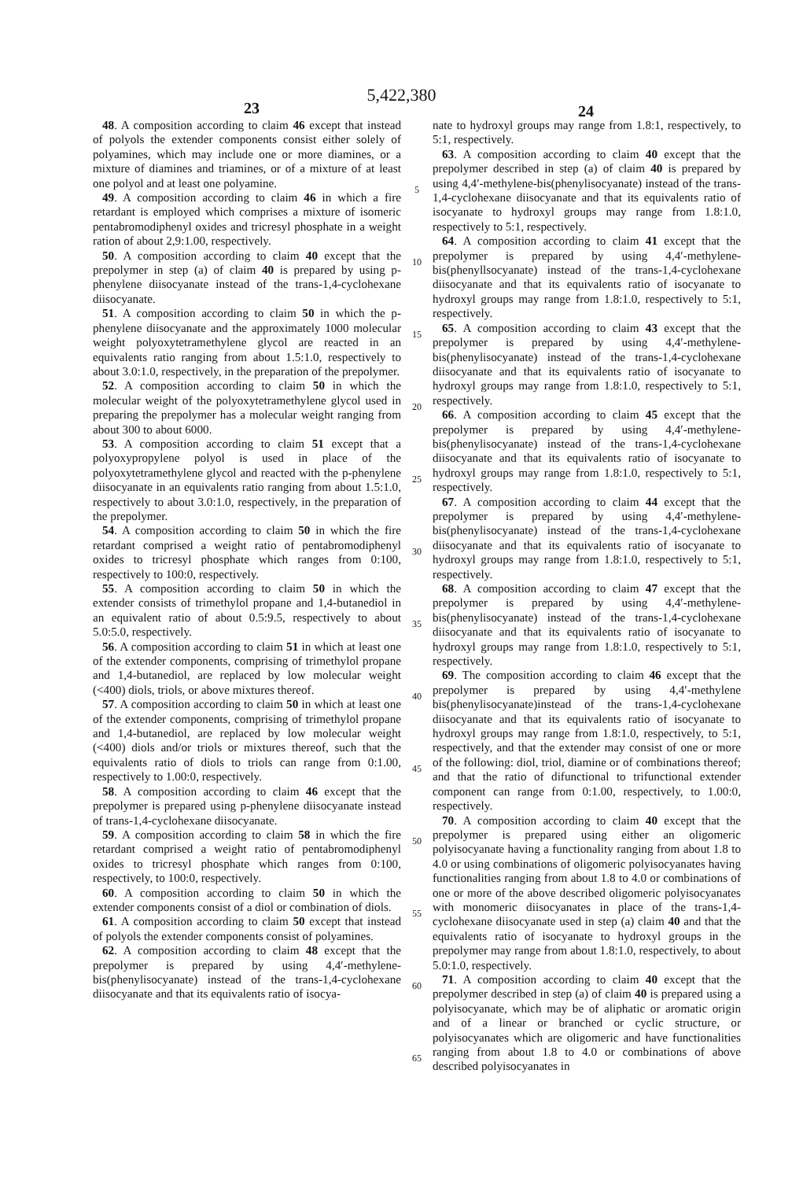5,422,380
23 24
48. A composition according to claim 46 except that instead of polyols the extender components consist either solely of polyamines, which may include one or more diamines, or a mixture of diamines and triamines, or of a mixture of at least one polyol and at least one polyamine.
49. A composition according to claim 46 in which a fire retardant is employed which comprises a mixture of isomeric pentabromodiphenyl oxides and tricresyl phosphate in a weight ration of about 2,9:1.00, respectively.
50. A composition according to claim 40 except that the prepolymer in step (a) of claim 40 is prepared by using p-phenylene diisocyanate instead of the trans-1,4-cyclohexane diisocyanate.
51. A composition according to claim 50 in which the p-phenylene diisocyanate and the approximately 1000 molecular weight polyoxytetramethylene glycol are reacted in an equivalents ratio ranging from about 1.5:1.0, respectively to about 3.0:1.0, respectively, in the preparation of the prepolymer.
52. A composition according to claim 50 in which the molecular weight of the polyoxytetramethylene glycol used in preparing the prepolymer has a molecular weight ranging from about 300 to about 6000.
53. A composition according to claim 51 except that a polyoxypropylene polyol is used in place of the polyoxytetramethylene glycol and reacted with the p-phenylene diisocyanate in an equivalents ratio ranging from about 1.5:1.0, respectively to about 3.0:1.0, respectively, in the preparation of the prepolymer.
54. A composition according to claim 50 in which the fire retardant comprised a weight ratio of pentabromodiphenyl oxides to tricresyl phosphate which ranges from 0:100, respectively to 100:0, respectively.
55. A composition according to claim 50 in which the extender consists of trimethylol propane and 1,4-butanediol in an equivalent ratio of about 0.5:9.5, respectively to about 5.0:5.0, respectively.
56. A composition according to claim 51 in which at least one of the extender components, comprising of trimethylol propane and 1,4-butanediol, are replaced by low molecular weight (<400) diols, triols, or above mixtures thereof.
57. A composition according to claim 50 in which at least one of the extender components, comprising of trimethylol propane and 1,4-butanediol, are replaced by low molecular weight (<400) diols and/or triols or mixtures thereof, such that the equivalents ratio of diols to triols can range from 0:1.00, respectively to 1.00:0, respectively.
58. A composition according to claim 46 except that the prepolymer is prepared using p-phenylene diisocyanate instead of trans-1,4-cyclohexane diisocyanate.
59. A composition according to claim 58 in which the fire retardant comprised a weight ratio of pentabromodiphenyl oxides to tricresyl phosphate which ranges from 0:100, respectively, to 100:0, respectively.
60. A composition according to claim 50 in which the extender components consist of a diol or combination of diols.
61. A composition according to claim 50 except that instead of polyols the extender components consist of polyamines.
62. A composition according to claim 48 except that the prepolymer is prepared by using 4,4′-methylene-bis(phenylisocyanate) instead of the trans-1,4-cyclohexane diisocyanate and that its equivalents ratio of isocya-
5
10
15
20
25
30
35
40
45
50
55
60
65
nate to hydroxyl groups may range from 1.8:1, respectively, to 5:1, respectively.
63. A composition according to claim 40 except that the prepolymer described in step (a) of claim 40 is prepared by using 4,4′-methylene-bis(phenylisocyanate) instead of the trans-1,4-cyclohexane diisocyanate and that its equivalents ratio of isocyanate to hydroxyl groups may range from 1.8:1.0, respectively to 5:1, respectively.
64. A composition according to claim 41 except that the prepolymer is prepared by using 4,4′-methylene-bis(phenyllsocyanate) instead of the trans-1,4-cyclohexane diisocyanate and that its equivalents ratio of isocyanate to hydroxyl groups may range from 1.8:1.0, respectively to 5:1, respectively.
65. A composition according to claim 43 except that the prepolymer is prepared by using 4,4′-methylene-bis(phenylisocyanate) instead of the trans-1,4-cyclohexane diisocyanate and that its equivalents ratio of isocyanate to hydroxyl groups may range from 1.8:1.0, respectively to 5:1, respectively.
66. A composition according to claim 45 except that the prepolymer is prepared by using 4,4′-methylene-bis(phenylisocyanate) instead of the trans-1,4-cyclohexane diisocyanate and that its equivalents ratio of isocyanate to hydroxyl groups may range from 1.8:1.0, respectively to 5:1, respectively.
67. A composition according to claim 44 except that the prepolymer is prepared by using 4,4′-methylene-bis(phenylisocyanate) instead of the trans-1,4-cyclohexane diisocyanate and that its equivalents ratio of isocyanate to hydroxyl groups may range from 1.8:1.0, respectively to 5:1, respectively.
68. A composition according to claim 47 except that the prepolymer is prepared by using 4,4′-methylene-bis(phenylisocyanate) instead of the trans-1,4-cyclohexane diisocyanate and that its equivalents ratio of isocyanate to hydroxyl groups may range from 1.8:1.0, respectively to 5:1, respectively.
69. The composition according to claim 46 except that the prepolymer is prepared by using 4,4′-methylene bis(phenylisocyanate)instead of the trans-1,4-cyclohexane diisocyanate and that its equivalents ratio of isocyanate to hydroxyl groups may range from 1.8:1.0, respectively, to 5:1, respectively, and that the extender may consist of one or more of the following: diol, triol, diamine or of combinations thereof; and that the ratio of difunctional to trifunctional extender component can range from 0:1.00, respectively, to 1.00:0, respectively.
70. A composition according to claim 40 except that the prepolymer is prepared using either an oligomeric polyisocyanate having a functionality ranging from about 1.8 to 4.0 or using combinations of oligomeric polyisocyanates having functionalities ranging from about 1.8 to 4.0 or combinations of one or more of the above described oligomeric polyisocyanates with monomeric diisocyanates in place of the trans-1,4-cyclohexane diisocyanate used in step (a) claim 40 and that the equivalents ratio of isocyanate to hydroxyl groups in the prepolymer may range from about 1.8:1.0, respectively, to about 5.0:1.0, respectively.
71. A composition according to claim 40 except that the prepolymer described in step (a) of claim 40 is prepared using a polyisocyanate, which may be of aliphatic or aromatic origin and of a linear or branched or cyclic structure, or polyisocyanates which are oligomeric and have functionalities ranging from about 1.8 to 4.0 or combinations of above described polyisocyanates in